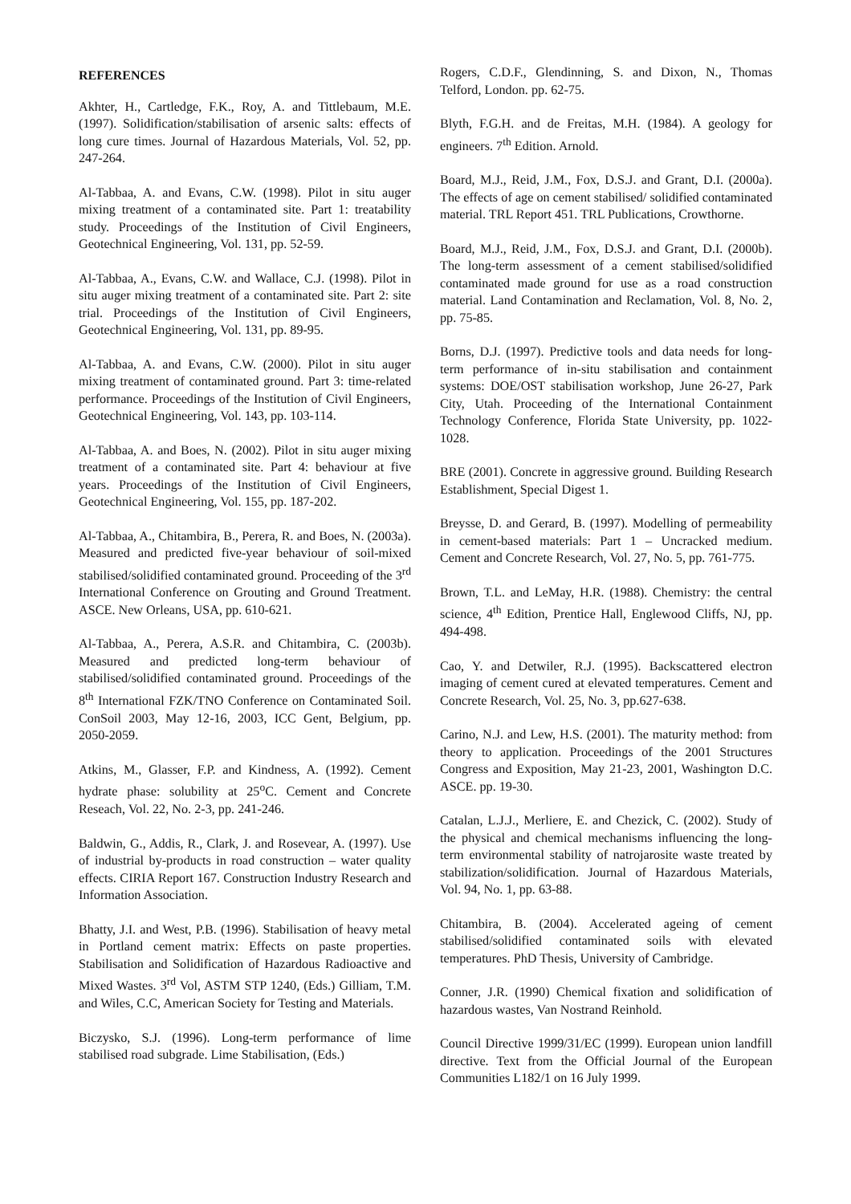REFERENCES
Akhter, H., Cartledge, F.K., Roy, A. and Tittlebaum, M.E. (1997). Solidification/stabilisation of arsenic salts: effects of long cure times. Journal of Hazardous Materials, Vol. 52, pp. 247-264.
Al-Tabbaa, A. and Evans, C.W. (1998). Pilot in situ auger mixing treatment of a contaminated site. Part 1: treatability study. Proceedings of the Institution of Civil Engineers, Geotechnical Engineering, Vol. 131, pp. 52-59.
Al-Tabbaa, A., Evans, C.W. and Wallace, C.J. (1998). Pilot in situ auger mixing treatment of a contaminated site. Part 2: site trial. Proceedings of the Institution of Civil Engineers, Geotechnical Engineering, Vol. 131, pp. 89-95.
Al-Tabbaa, A. and Evans, C.W. (2000). Pilot in situ auger mixing treatment of contaminated ground. Part 3: time-related performance. Proceedings of the Institution of Civil Engineers, Geotechnical Engineering, Vol. 143, pp. 103-114.
Al-Tabbaa, A. and Boes, N. (2002). Pilot in situ auger mixing treatment of a contaminated site. Part 4: behaviour at five years. Proceedings of the Institution of Civil Engineers, Geotechnical Engineering, Vol. 155, pp. 187-202.
Al-Tabbaa, A., Chitambira, B., Perera, R. and Boes, N. (2003a). Measured and predicted five-year behaviour of soil-mixed stabilised/solidified contaminated ground. Proceeding of the 3<sup>rd</sup> International Conference on Grouting and Ground Treatment. ASCE. New Orleans, USA, pp. 610-621.
Al-Tabbaa, A., Perera, A.S.R. and Chitambira, C. (2003b). Measured and predicted long-term behaviour of stabilised/solidified contaminated ground. Proceedings of the 8<sup>th</sup> International FZK/TNO Conference on Contaminated Soil. ConSoil 2003, May 12-16, 2003, ICC Gent, Belgium, pp. 2050-2059.
Atkins, M., Glasser, F.P. and Kindness, A. (1992). Cement hydrate phase: solubility at 25<sup>o</sup>C. Cement and Concrete Reseach, Vol. 22, No. 2-3, pp. 241-246.
Baldwin, G., Addis, R., Clark, J. and Rosevear, A. (1997). Use of industrial by-products in road construction – water quality effects. CIRIA Report 167. Construction Industry Research and Information Association.
Bhatty, J.I. and West, P.B. (1996). Stabilisation of heavy metal in Portland cement matrix: Effects on paste properties. Stabilisation and Solidification of Hazardous Radioactive and Mixed Wastes. 3<sup>rd</sup> Vol, ASTM STP 1240, (Eds.) Gilliam, T.M. and Wiles, C.C, American Society for Testing and Materials.
Biczysko, S.J. (1996). Long-term performance of lime stabilised road subgrade. Lime Stabilisation, (Eds.)
Rogers, C.D.F., Glendinning, S. and Dixon, N., Thomas Telford, London. pp. 62-75.
Blyth, F.G.H. and de Freitas, M.H. (1984). A geology for engineers. 7<sup>th</sup> Edition. Arnold.
Board, M.J., Reid, J.M., Fox, D.S.J. and Grant, D.I. (2000a). The effects of age on cement stabilised/ solidified contaminated material. TRL Report 451. TRL Publications, Crowthorne.
Board, M.J., Reid, J.M., Fox, D.S.J. and Grant, D.I. (2000b). The long-term assessment of a cement stabilised/solidified contaminated made ground for use as a road construction material. Land Contamination and Reclamation, Vol. 8, No. 2, pp. 75-85.
Borns, D.J. (1997). Predictive tools and data needs for long-term performance of in-situ stabilisation and containment systems: DOE/OST stabilisation workshop, June 26-27, Park City, Utah. Proceeding of the International Containment Technology Conference, Florida State University, pp. 1022-1028.
BRE (2001). Concrete in aggressive ground. Building Research Establishment, Special Digest 1.
Breysse, D. and Gerard, B. (1997). Modelling of permeability in cement-based materials: Part 1 – Uncracked medium. Cement and Concrete Research, Vol. 27, No. 5, pp. 761-775.
Brown, T.L. and LeMay, H.R. (1988). Chemistry: the central science, 4<sup>th</sup> Edition, Prentice Hall, Englewood Cliffs, NJ, pp. 494-498.
Cao, Y. and Detwiler, R.J. (1995). Backscattered electron imaging of cement cured at elevated temperatures. Cement and Concrete Research, Vol. 25, No. 3, pp.627-638.
Carino, N.J. and Lew, H.S. (2001). The maturity method: from theory to application. Proceedings of the 2001 Structures Congress and Exposition, May 21-23, 2001, Washington D.C. ASCE. pp. 19-30.
Catalan, L.J.J., Merliere, E. and Chezick, C. (2002). Study of the physical and chemical mechanisms influencing the long-term environmental stability of natrojarosite waste treated by stabilization/solidification. Journal of Hazardous Materials, Vol. 94, No. 1, pp. 63-88.
Chitambira, B. (2004). Accelerated ageing of cement stabilised/solidified contaminated soils with elevated temperatures. PhD Thesis, University of Cambridge.
Conner, J.R. (1990) Chemical fixation and solidification of hazardous wastes, Van Nostrand Reinhold.
Council Directive 1999/31/EC (1999). European union landfill directive. Text from the Official Journal of the European Communities L182/1 on 16 July 1999.